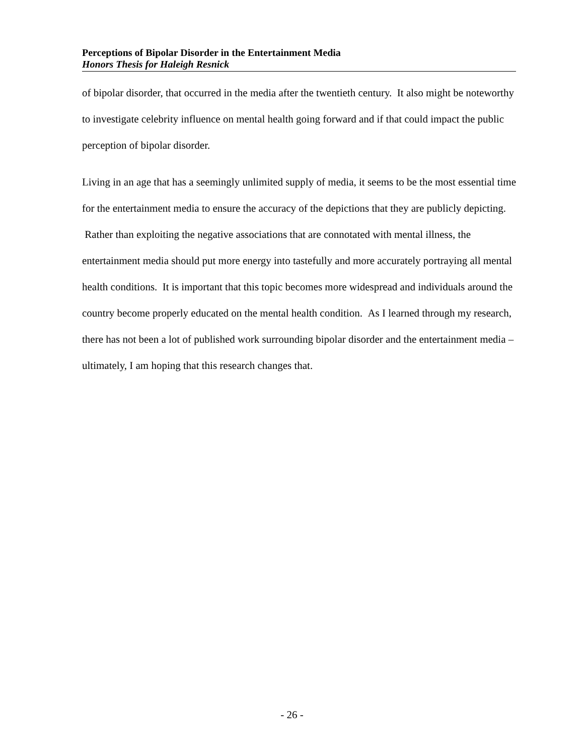Perceptions of Bipolar Disorder in the Entertainment Media
Honors Thesis for Haleigh Resnick
of bipolar disorder, that occurred in the media after the twentieth century. It also might be noteworthy to investigate celebrity influence on mental health going forward and if that could impact the public perception of bipolar disorder.
Living in an age that has a seemingly unlimited supply of media, it seems to be the most essential time for the entertainment media to ensure the accuracy of the depictions that they are publicly depicting. Rather than exploiting the negative associations that are connotated with mental illness, the entertainment media should put more energy into tastefully and more accurately portraying all mental health conditions. It is important that this topic becomes more widespread and individuals around the country become properly educated on the mental health condition. As I learned through my research, there has not been a lot of published work surrounding bipolar disorder and the entertainment media – ultimately, I am hoping that this research changes that.
- 26 -